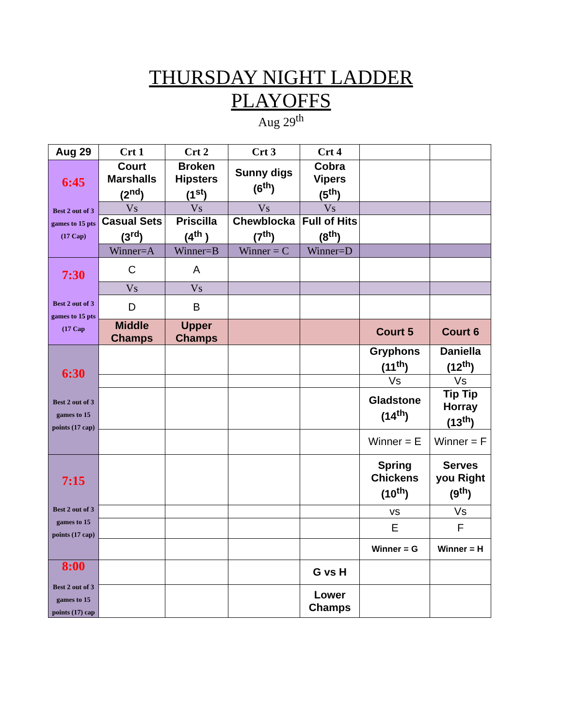THURSDAY NIGHT LADDER
PLAYOFFS
Aug 29<sup>th</sup>
| Aug 29 | Crt 1 | Crt 2 | Crt 3 | Crt 4 | | |
| 6:45 Best 2 out of 3 games to 15 pts (17 Cap) | Court Marshalls (2<sup>nd</sup>) | Broken Hipsters (1<sup>st</sup>) | Sunny digs (6<sup>th</sup>) | Cobra Vipers (5<sup>th</sup>) | | |
| | Vs | Vs | Vs | Vs | | |
| | Casual Sets (3<sup>rd</sup>) | Priscilla (4<sup>th</sup> ) | Chewblocka (7<sup>th</sup>) | Full of Hits (8<sup>th</sup>) | | |
| | Winner=A | Winner=B | Winner = C | Winner=D | | |
| 7:30 Best 2 out of 3 games to 15 pts (17 Cap | C | A | | | | |
| | Vs | Vs | | | | |
| | D | B | | | | |
| | Middle Champs | Upper Champs | | | Court 5 | Court 6 |
| 6:30 Best 2 out of 3 games to 15 points (17 cap) | | | | | Gryphons (11<sup>th</sup>) | Daniella (12<sup>th</sup>) |
| | | | | | Vs | Vs |
| | | | | | Gladstone (14<sup>th</sup>) | Tip Tip Horray (13<sup>th</sup>) |
| | | | | | Winner = E | Winner = F |
| 7:15 Best 2 out of 3 games to 15 points (17 cap) | | | | | Spring Chickens (10<sup>th</sup>) | Serves you Right (9<sup>th</sup>) |
| | | | | | vs | Vs |
| | | | | | E | F |
| | | | | | Winner = G | Winner = H |
| 8:00 Best 2 out of 3 games to 15 points (17) cap | | | | G vs H | | |
| | | | | Lower Champs | | |